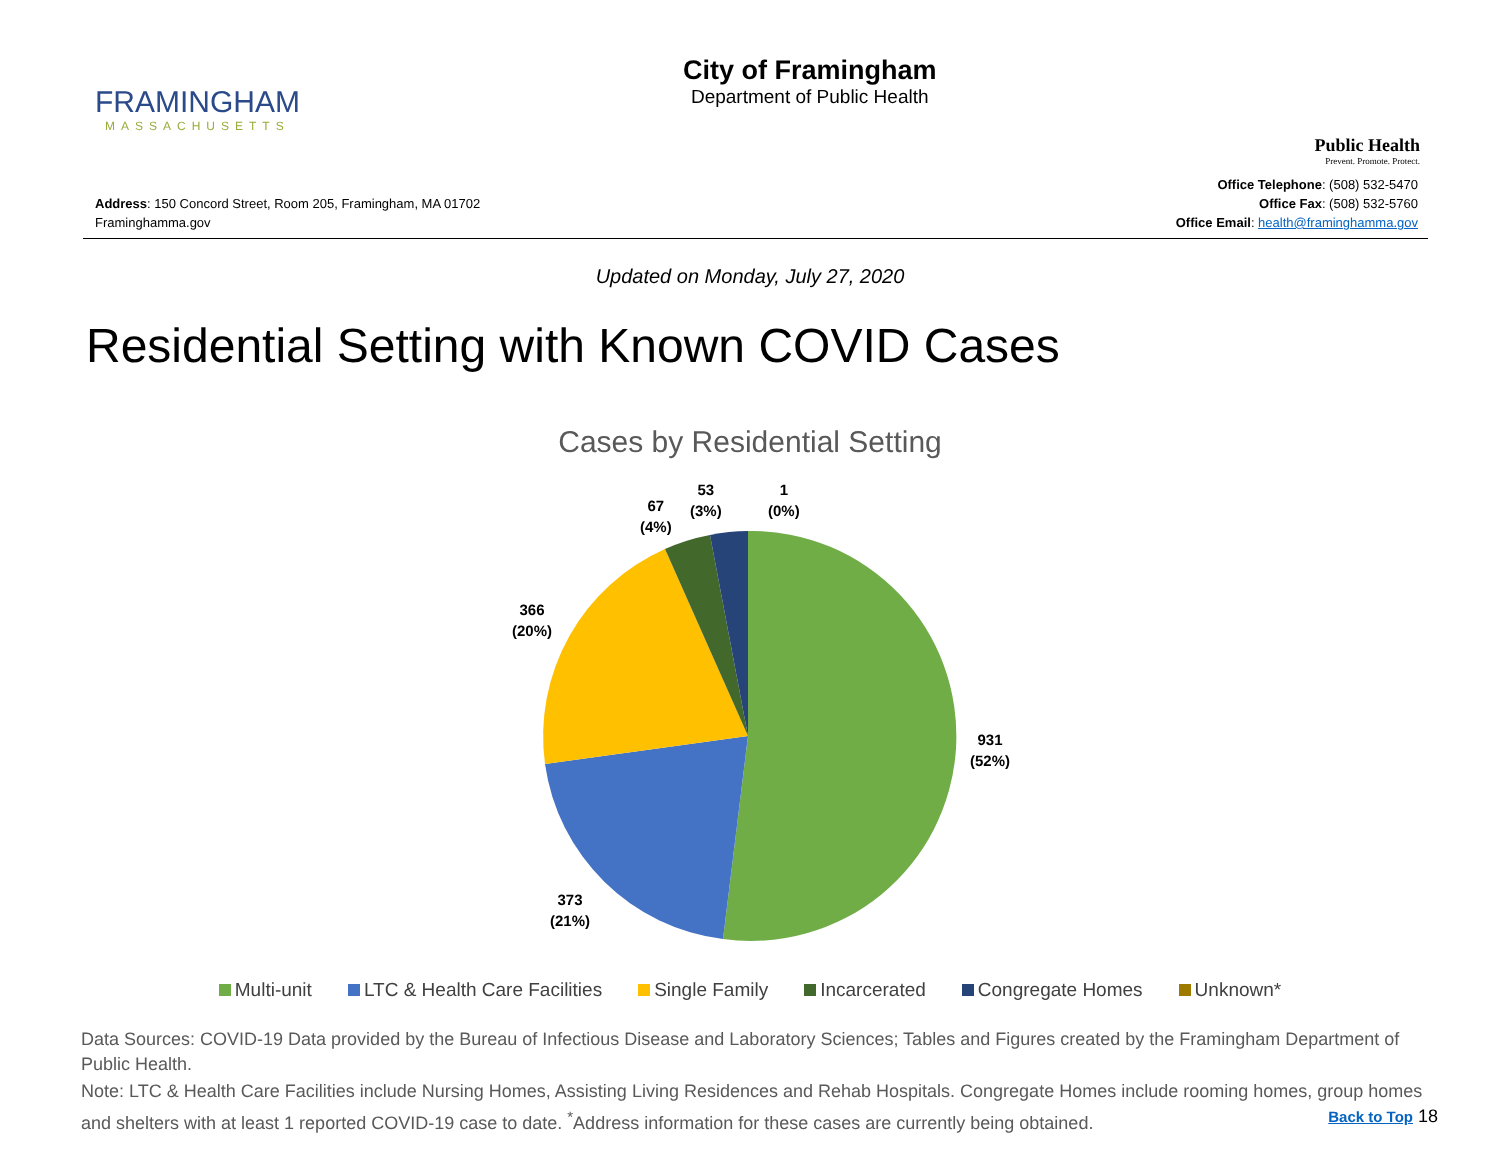FRAMINGHAM
MASSACHUSETTS
City of Framingham
Department of Public Health
Public Health
Prevent. Promote. Protect.
Address: 150 Concord Street, Room 205, Framingham, MA 01702
Framinghamma.gov
Office Telephone: (508) 532-5470
Office Fax: (508) 532-5760
Office Email: health@framinghamma.gov
Updated on Monday, July 27, 2020
Residential Setting with Known COVID Cases
Cases by Residential Setting
53
(3%)
1
(0%)
67
(4%)
366
(20%)
931
(52%)
373
(21%)
Multi-unit LTC & Health Care Facilities Single Family Incarcerated Congregate Homes Unknown*
Data Sources: COVID-19 Data provided by the Bureau of Infectious Disease and Laboratory Sciences; Tables and Figures created by the Framingham Department of Public Health.
Note: LTC & Health Care Facilities include Nursing Homes, Assisting Living Residences and Rehab Hospitals. Congregate Homes include rooming homes, group homes and shelters with at least 1 reported COVID-19 case to date. <sup>*</sup>Address information for these cases are currently being obtained. Back to Top 18